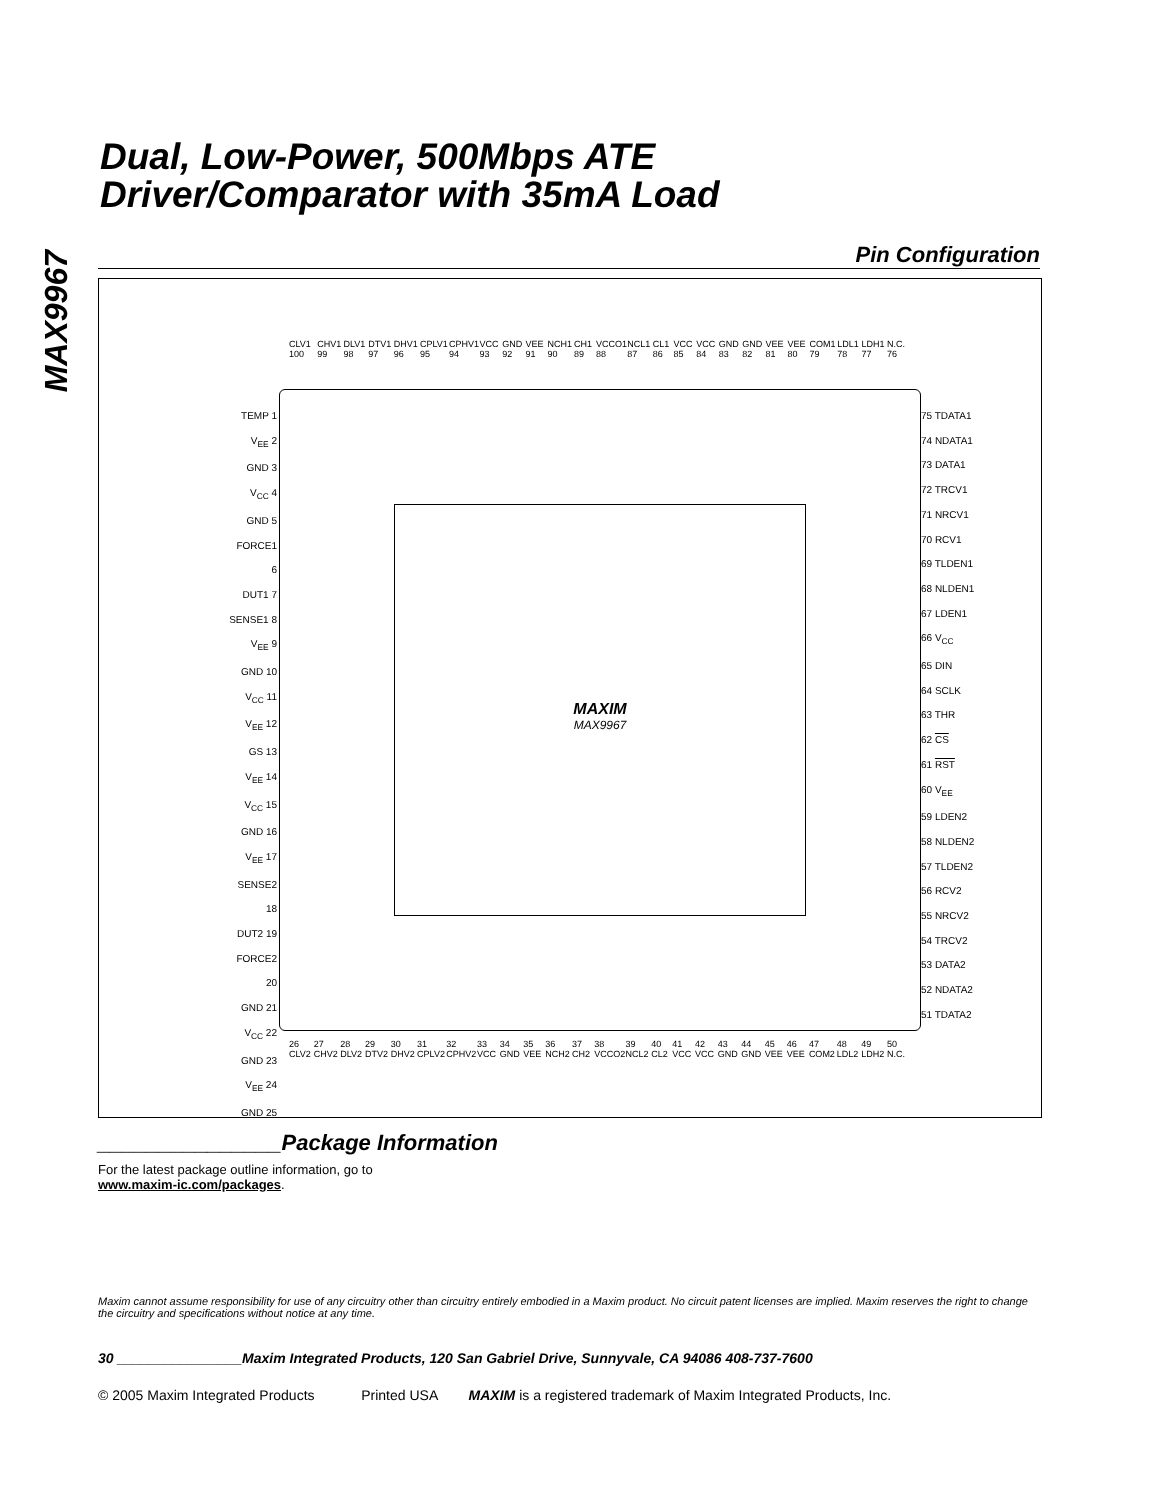MAX9967
Dual, Low-Power, 500Mbps ATE
Driver/Comparator with 35mA Load
Pin Configuration
CLV1 100 CHV1 99 DLV1 98 DTV1 97 DHV1 96 CPLV1 95 CPHV1 94 VCC 93 GND 92 VEE 91 NCH1 90 CH1 89 VCCO1 88 NCL1 87 CL1 86 VCC 85 VCC 84 GND 83 GND 82 VEE 81 VEE 80 COM1 79 LDL1 78 LDH1 77 N.C. 76
TEMP 1
V<sub>EE</sub> 2
GND 3
V<sub>CC</sub> 4
GND 5
FORCE1 6
DUT1 7
SENSE1 8
V<sub>EE</sub> 9
GND 10
V<sub>CC</sub> 11
V<sub>EE</sub> 12
GS 13
V<sub>EE</sub> 14
V<sub>CC</sub> 15
GND 16
V<sub>EE</sub> 17
SENSE2 18
DUT2 19
FORCE2 20
GND 21
V<sub>CC</sub> 22
GND 23
V<sub>EE</sub> 24
GND 25
MAXIM
MAX9967
75 TDATA1
74 NDATA1
73 DATA1
72 TRCV1
71 NRCV1
70 RCV1
69 TLDEN1
68 NLDEN1
67 LDEN1
66 V<sub>CC</sub>
65 DIN
64 SCLK
63 THR
62 CS
61 RST
60 V<sub>EE</sub>
59 LDEN2
58 NLDEN2
57 TLDEN2
56 RCV2
55 NRCV2
54 TRCV2
53 DATA2
52 NDATA2
51 TDATA2
26 CLV2 27 CHV2 28 DLV2 29 DTV2 30 DHV2 31 CPLV2 32 CPHV2 33 VCC 34 GND 35 VEE 36 NCH2 37 CH2 38 VCCO2 39 NCL2 40 CL2 41 VCC 42 VCC 43 GND 44 GND 45 VEE 46 VEE 47 COM2 48 LDL2 49 LDH2 50 N.C.
_______________Package Information
For the latest package outline information, go to
www.maxim-ic.com/packages.
Maxim cannot assume responsibility for use of any circuitry other than circuitry entirely embodied in a Maxim product. No circuit patent licenses are implied. Maxim reserves the right to change the circuitry and specifications without notice at any time.
30 ________________Maxim Integrated Products, 120 San Gabriel Drive, Sunnyvale, CA 94086 408-737-7600
© 2005 Maxim Integrated Products Printed USA MAXIM is a registered trademark of Maxim Integrated Products, Inc.